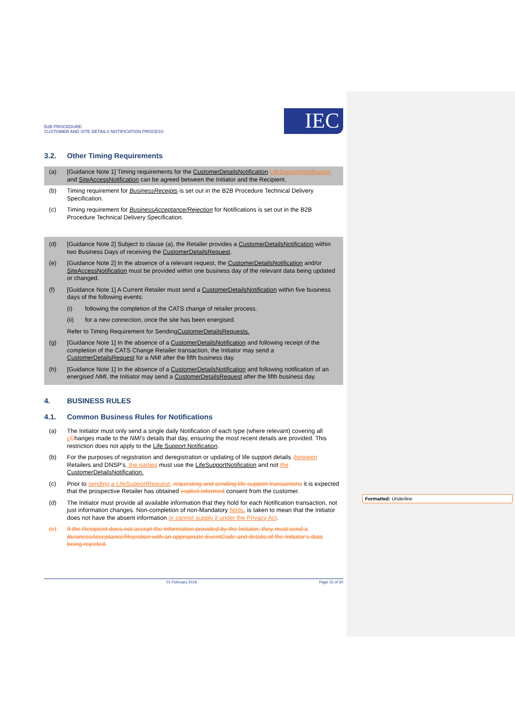Formatted: Underline
B2B PROCEDURE:
CUSTOMER AND SITE DETAILS NOTIFICATION PROCESS
IEC
3.2. Other Timing Requirements
(a) [Guidance Note 1] Timing requirements for the CustomerDetailsNotification LifeSupportNotification and SiteAccessNotification can be agreed between the Initiator and the Recipient.
(b) Timing requirement for BusinessReceipts is set out in the B2B Procedure Technical Delivery Specification.
(c) Timing requirement for BusinessAcceptance/Rejection for Notifications is set out in the B2B Procedure Technical Delivery Specification.
(d) [Guidance Note 2] Subject to clause (a), the Retailer provides a CustomerDetailsNotification within two Business Days of receiving the CustomerDetailsRequest.
(e) [Guidance Note 2] In the absence of a relevant request, the CustomerDetailsNotification and/or SiteAccessNotification must be provided within one business day of the relevant data being updated or changed.
(f) [Guidance Note 1] A Current Retailer must send a CustomerDetailsNotification within five business days of the following events:
(i) following the completion of the CATS change of retailer process.
(ii) for a new connection, once the site has been energised.
Refer to Timing Requirement for Sending CustomerDetailsRequests.
(g) [Guidance Note 1] In the absence of a CustomerDetailsNotification and following receipt of the completion of the CATS Change Retailer transaction, the Initiator may send a CustomerDetailsRequest for a NMI after the fifth business day.
(h) [Guidance Note 1] In the absence of a CustomerDetailsNotification and following notification of an energised NMI, the Initiator may send a CustomerDetailsRequest after the fifth business day.
4. BUSINESS RULES
4.1. Common Business Rules for Notifications
(a) The Initiator must only send a single daily Notification of each type (where relevant) covering all cChanges made to the NMI’s details that day, ensuring the most recent details are provided. This restriction does not apply to the Life Support Notification.
(b) For the purposes of registration and deregistration or updating of life support details , between Retailers and DNSP’s, the parties must use the LifeSupportNotification and not the CustomerDetailsNotification.
(c) Prior to sending a LifeSupportRequest, requesting and sending life support transactions it is expected that the prospective Retailer has obtained explicit informed consent from the customer.
(d) The Initiator must provide all available information that they hold for each Notification transaction, not just information changes. Non-completion of non-Mandatory fields, is taken to mean that the Initiator does not have the absent information or cannot supply it under the Privacy Act.
(e) If the Recipient does not accept the information provided by the Initiator, they must send a BusinessAcceptance/Rejection with an appropriate EventCode and details of the Initiator’s data being rejected.
01 February 2019 Page 15 of 30